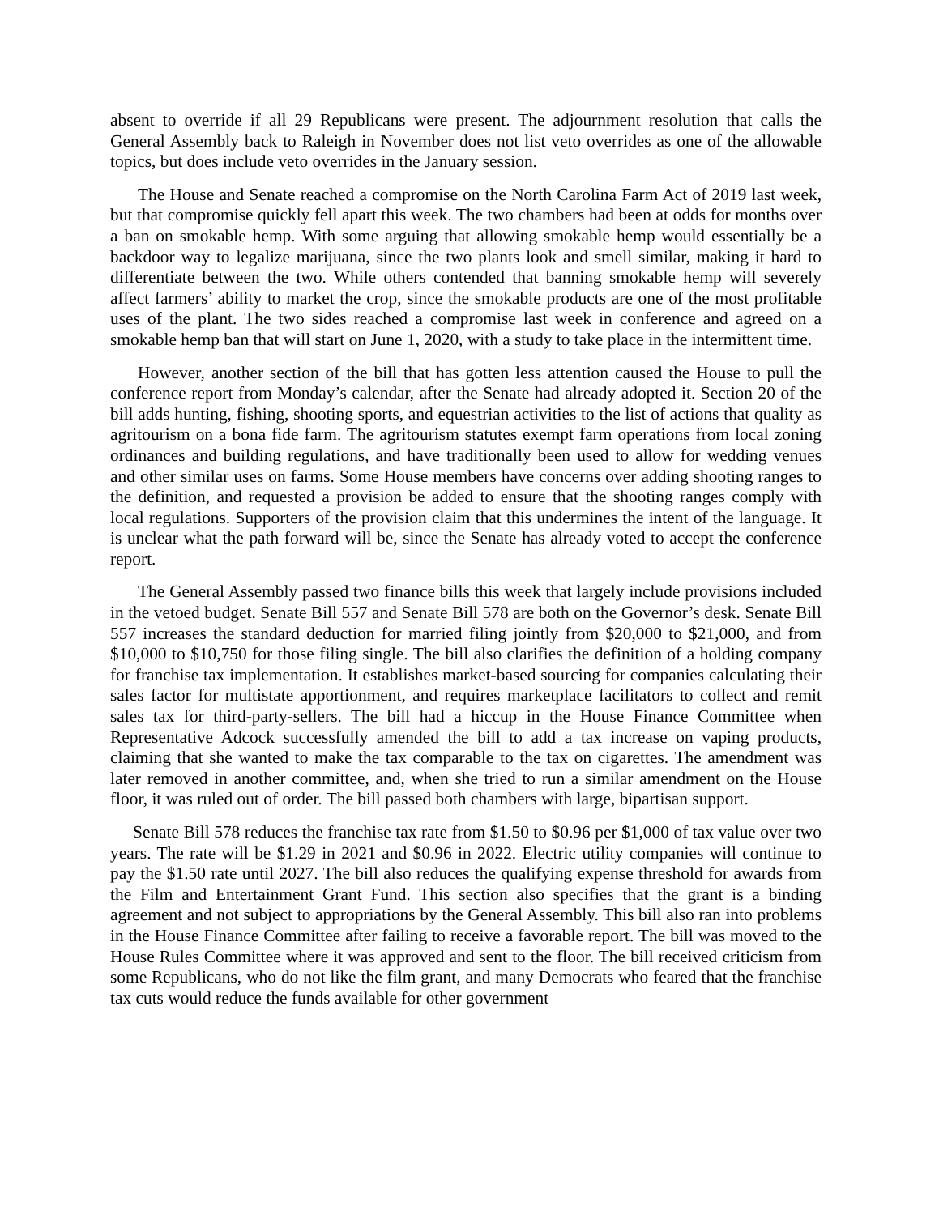absent to override if all 29 Republicans were present. The adjournment resolution that calls the General Assembly back to Raleigh in November does not list veto overrides as one of the allowable topics, but does include veto overrides in the January session.
The House and Senate reached a compromise on the North Carolina Farm Act of 2019 last week, but that compromise quickly fell apart this week. The two chambers had been at odds for months over a ban on smokable hemp. With some arguing that allowing smokable hemp would essentially be a backdoor way to legalize marijuana, since the two plants look and smell similar, making it hard to differentiate between the two. While others contended that banning smokable hemp will severely affect farmers’ ability to market the crop, since the smokable products are one of the most profitable uses of the plant. The two sides reached a compromise last week in conference and agreed on a smokable hemp ban that will start on June 1, 2020, with a study to take place in the intermittent time.
However, another section of the bill that has gotten less attention caused the House to pull the conference report from Monday’s calendar, after the Senate had already adopted it. Section 20 of the bill adds hunting, fishing, shooting sports, and equestrian activities to the list of actions that quality as agritourism on a bona fide farm. The agritourism statutes exempt farm operations from local zoning ordinances and building regulations, and have traditionally been used to allow for wedding venues and other similar uses on farms. Some House members have concerns over adding shooting ranges to the definition, and requested a provision be added to ensure that the shooting ranges comply with local regulations. Supporters of the provision claim that this undermines the intent of the language. It is unclear what the path forward will be, since the Senate has already voted to accept the conference report.
The General Assembly passed two finance bills this week that largely include provisions included in the vetoed budget. Senate Bill 557 and Senate Bill 578 are both on the Governor’s desk. Senate Bill 557 increases the standard deduction for married filing jointly from $20,000 to $21,000, and from $10,000 to $10,750 for those filing single. The bill also clarifies the definition of a holding company for franchise tax implementation. It establishes market-based sourcing for companies calculating their sales factor for multistate apportionment, and requires marketplace facilitators to collect and remit sales tax for third-party-sellers. The bill had a hiccup in the House Finance Committee when Representative Adcock successfully amended the bill to add a tax increase on vaping products, claiming that she wanted to make the tax comparable to the tax on cigarettes. The amendment was later removed in another committee, and, when she tried to run a similar amendment on the House floor, it was ruled out of order. The bill passed both chambers with large, bipartisan support.
Senate Bill 578 reduces the franchise tax rate from $1.50 to $0.96 per $1,000 of tax value over two years. The rate will be $1.29 in 2021 and $0.96 in 2022. Electric utility companies will continue to pay the $1.50 rate until 2027. The bill also reduces the qualifying expense threshold for awards from the Film and Entertainment Grant Fund. This section also specifies that the grant is a binding agreement and not subject to appropriations by the General Assembly. This bill also ran into problems in the House Finance Committee after failing to receive a favorable report. The bill was moved to the House Rules Committee where it was approved and sent to the floor. The bill received criticism from some Republicans, who do not like the film grant, and many Democrats who feared that the franchise tax cuts would reduce the funds available for other government